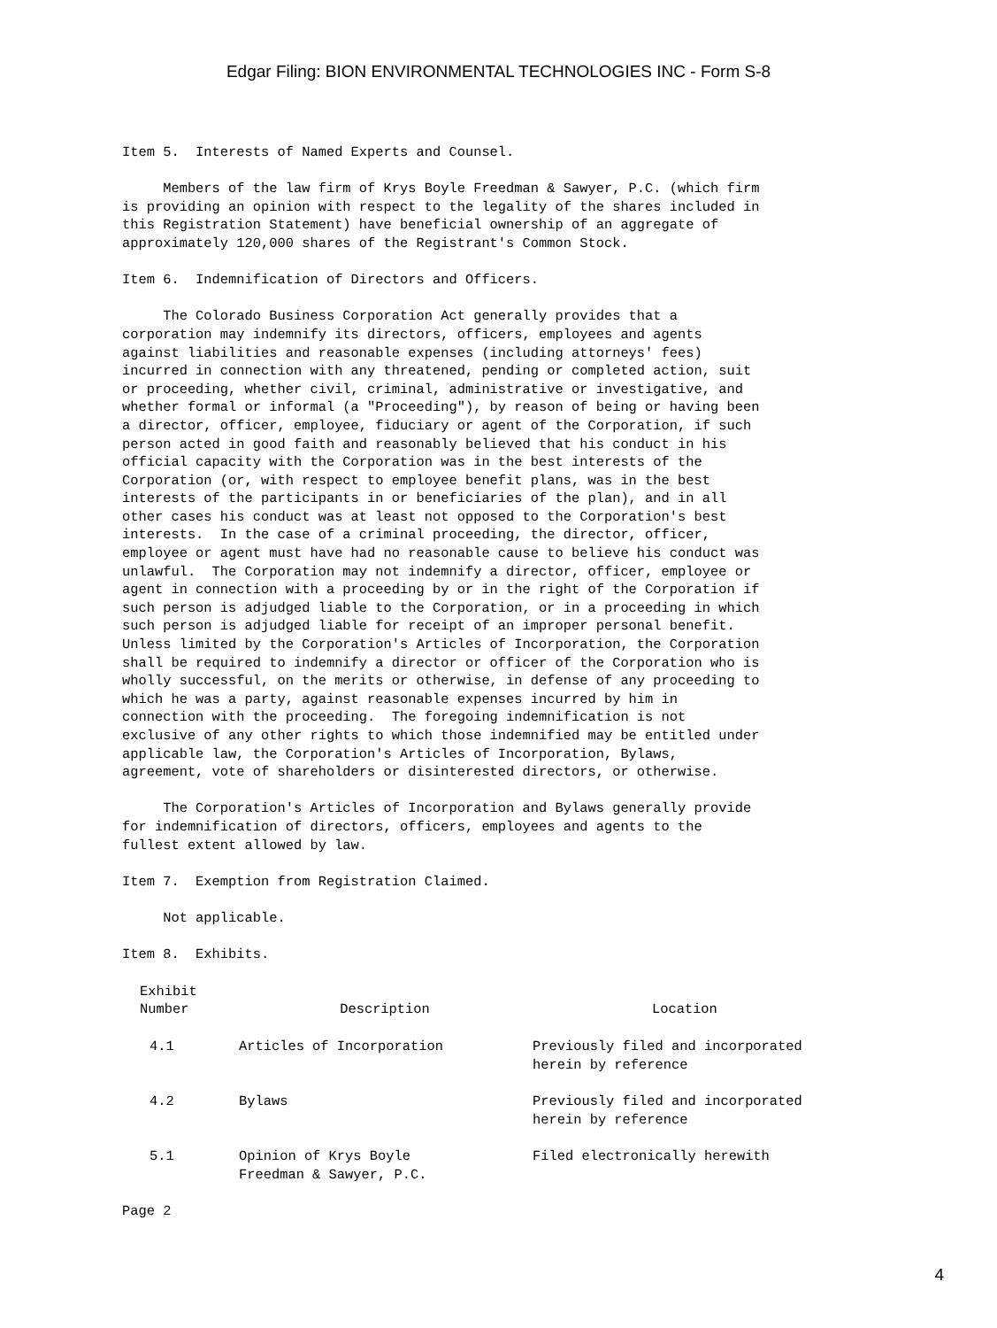Edgar Filing: BION ENVIRONMENTAL TECHNOLOGIES INC - Form S-8
Item 5.  Interests of Named Experts and Counsel.

     Members of the law firm of Krys Boyle Freedman & Sawyer, P.C. (which firm
is providing an opinion with respect to the legality of the shares included in
this Registration Statement) have beneficial ownership of an aggregate of
approximately 120,000 shares of the Registrant's Common Stock.

Item 6.  Indemnification of Directors and Officers.

     The Colorado Business Corporation Act generally provides that a
corporation may indemnify its directors, officers, employees and agents
against liabilities and reasonable expenses (including attorneys' fees)
incurred in connection with any threatened, pending or completed action, suit
or proceeding, whether civil, criminal, administrative or investigative, and
whether formal or informal (a "Proceeding"), by reason of being or having been
a director, officer, employee, fiduciary or agent of the Corporation, if such
person acted in good faith and reasonably believed that his conduct in his
official capacity with the Corporation was in the best interests of the
Corporation (or, with respect to employee benefit plans, was in the best
interests of the participants in or beneficiaries of the plan), and in all
other cases his conduct was at least not opposed to the Corporation's best
interests.  In the case of a criminal proceeding, the director, officer,
employee or agent must have had no reasonable cause to believe his conduct was
unlawful.  The Corporation may not indemnify a director, officer, employee or
agent in connection with a proceeding by or in the right of the Corporation if
such person is adjudged liable to the Corporation, or in a proceeding in which
such person is adjudged liable for receipt of an improper personal benefit.
Unless limited by the Corporation's Articles of Incorporation, the Corporation
shall be required to indemnify a director or officer of the Corporation who is
wholly successful, on the merits or otherwise, in defense of any proceeding to
which he was a party, against reasonable expenses incurred by him in
connection with the proceeding.  The foregoing indemnification is not
exclusive of any other rights to which those indemnified may be entitled under
applicable law, the Corporation's Articles of Incorporation, Bylaws,
agreement, vote of shareholders or disinterested directors, or otherwise.

     The Corporation's Articles of Incorporation and Bylaws generally provide
for indemnification of directors, officers, employees and agents to the
fullest extent allowed by law.

Item 7.  Exemption from Registration Claimed.

     Not applicable.

Item 8.  Exhibits.
| Exhibit Number | Description | Location |
| --- | --- | --- |
| 4.1 | Articles of Incorporation | Previously filed and incorporated herein by reference |
| 4.2 | Bylaws | Previously filed and incorporated herein by reference |
| 5.1 | Opinion of Krys Boyle Freedman & Sawyer, P.C. | Filed electronically herewith |
Page 2
4